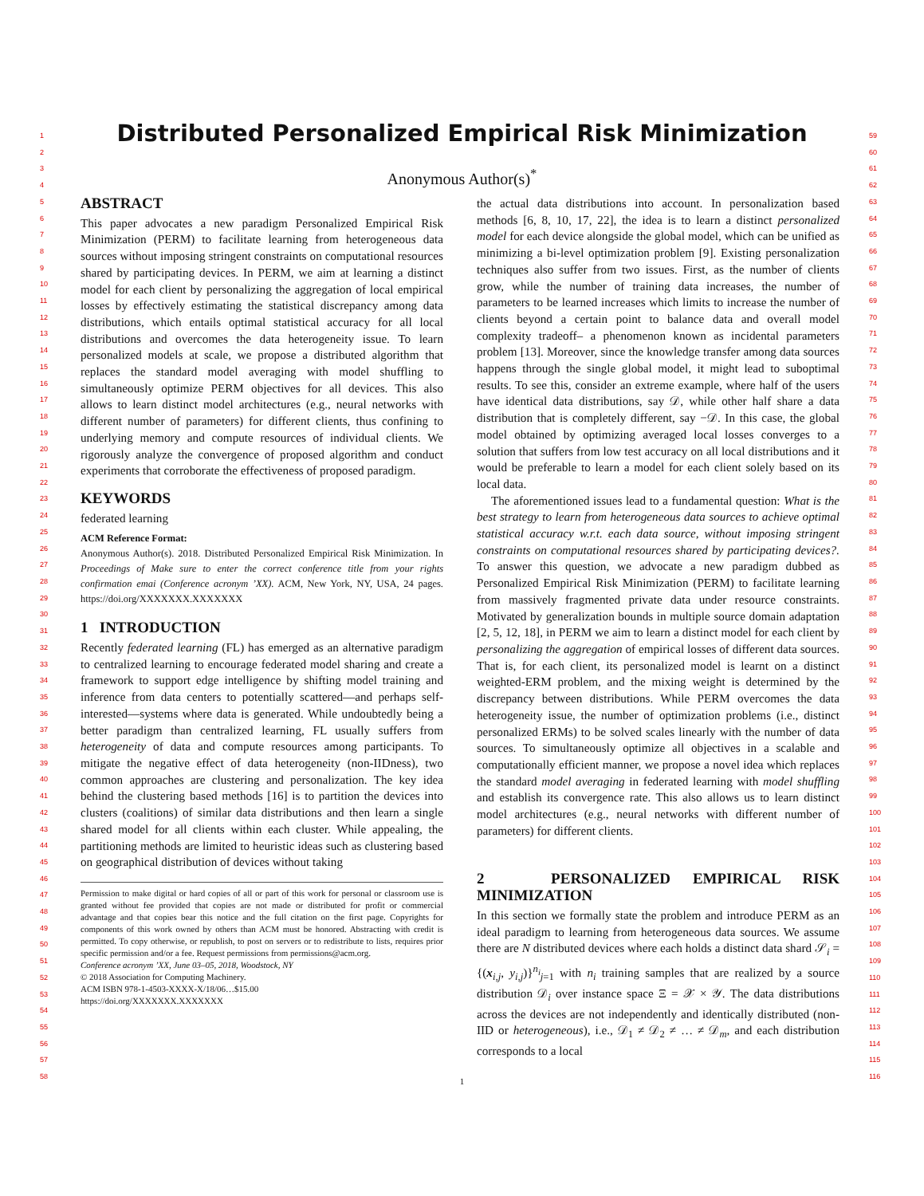1
2
3
4
5
6
7
8
9
10
11
12
13
14
15
16
17
18
19
20
21
22
23
24
25
26
27
28
29
30
31
32
33
34
35
36
37
38
39
40
41
42
43
44
45
46
47
48
49
50
51
52
53
54
55
56
57
58
59
60
61
62
63
64
65
66
67
68
69
70
71
72
73
74
75
76
77
78
79
80
81
82
83
84
85
86
87
88
89
90
91
92
93
94
95
96
97
98
99
100
101
102
103
104
105
106
107
108
109
110
111
112
113
114
115
116
Distributed Personalized Empirical Risk Minimization
Anonymous Author(s)<sup>*</sup>
ABSTRACT
This paper advocates a new paradigm Personalized Empirical Risk Minimization (PERM) to facilitate learning from heterogeneous data sources without imposing stringent constraints on computational resources shared by participating devices. In PERM, we aim at learning a distinct model for each client by personalizing the aggregation of local empirical losses by effectively estimating the statistical discrepancy among data distributions, which entails optimal statistical accuracy for all local distributions and overcomes the data heterogeneity issue. To learn personalized models at scale, we propose a distributed algorithm that replaces the standard model averaging with model shuffling to simultaneously optimize PERM objectives for all devices. This also allows to learn distinct model architectures (e.g., neural networks with different number of parameters) for different clients, thus confining to underlying memory and compute resources of individual clients. We rigorously analyze the convergence of proposed algorithm and conduct experiments that corroborate the effectiveness of proposed paradigm.
KEYWORDS
federated learning
ACM Reference Format:
Anonymous Author(s). 2018. Distributed Personalized Empirical Risk Minimization. In Proceedings of Make sure to enter the correct conference title from your rights confirmation emai (Conference acronym ’XX). ACM, New York, NY, USA, 24 pages. https://doi.org/XXXXXXX.XXXXXXX
1 INTRODUCTION
Recently federated learning (FL) has emerged as an alternative paradigm to centralized learning to encourage federated model sharing and create a framework to support edge intelligence by shifting model training and inference from data centers to potentially scattered—and perhaps self-interested—systems where data is generated. While undoubtedly being a better paradigm than centralized learning, FL usually suffers from heterogeneity of data and compute resources among participants. To mitigate the negative effect of data heterogeneity (non-IIDness), two common approaches are clustering and personalization. The key idea behind the clustering based methods [16] is to partition the devices into clusters (coalitions) of similar data distributions and then learn a single shared model for all clients within each cluster. While appealing, the partitioning methods are limited to heuristic ideas such as clustering based on geographical distribution of devices without taking
Permission to make digital or hard copies of all or part of this work for personal or classroom use is granted without fee provided that copies are not made or distributed for profit or commercial advantage and that copies bear this notice and the full citation on the first page. Copyrights for components of this work owned by others than ACM must be honored. Abstracting with credit is permitted. To copy otherwise, or republish, to post on servers or to redistribute to lists, requires prior specific permission and/or a fee. Request permissions from permissions@acm.org.
Conference acronym ’XX, June 03–05, 2018, Woodstock, NY
© 2018 Association for Computing Machinery.
ACM ISBN 978-1-4503-XXXX-X/18/06…$15.00
https://doi.org/XXXXXXX.XXXXXXX
the actual data distributions into account. In personalization based methods [6, 8, 10, 17, 22], the idea is to learn a distinct personalized model for each device alongside the global model, which can be unified as minimizing a bi-level optimization problem [9]. Existing personalization techniques also suffer from two issues. First, as the number of clients grow, while the number of training data increases, the number of parameters to be learned increases which limits to increase the number of clients beyond a certain point to balance data and overall model complexity tradeoff– a phenomenon known as incidental parameters problem [13]. Moreover, since the knowledge transfer among data sources happens through the single global model, it might lead to suboptimal results. To see this, consider an extreme example, where half of the users have identical data distributions, say 𝒟, while other half share a data distribution that is completely different, say −𝒟. In this case, the global model obtained by optimizing averaged local losses converges to a solution that suffers from low test accuracy on all local distributions and it would be preferable to learn a model for each client solely based on its local data.
The aforementioned issues lead to a fundamental question: What is the best strategy to learn from heterogeneous data sources to achieve optimal statistical accuracy w.r.t. each data source, without imposing stringent constraints on computational resources shared by participating devices?. To answer this question, we advocate a new paradigm dubbed as Personalized Empirical Risk Minimization (PERM) to facilitate learning from massively fragmented private data under resource constraints. Motivated by generalization bounds in multiple source domain adaptation [2, 5, 12, 18], in PERM we aim to learn a distinct model for each client by personalizing the aggregation of empirical losses of different data sources. That is, for each client, its personalized model is learnt on a distinct weighted-ERM problem, and the mixing weight is determined by the discrepancy between distributions. While PERM overcomes the data heterogeneity issue, the number of optimization problems (i.e., distinct personalized ERMs) to be solved scales linearly with the number of data sources. To simultaneously optimize all objectives in a scalable and computationally efficient manner, we propose a novel idea which replaces the standard model averaging in federated learning with model shuffling and establish its convergence rate. This also allows us to learn distinct model architectures (e.g., neural networks with different number of parameters) for different clients.
2 PERSONALIZED EMPIRICAL RISK MINIMIZATION
In this section we formally state the problem and introduce PERM as an ideal paradigm to learning from heterogeneous data sources. We assume there are N distributed devices where each holds a distinct data shard 𝒮<sub>i</sub> = {(x<sub>i,j</sub>, y<sub>i,j</sub>)}<sup>n<sub>i</sub></sup><sub>j=1</sub> with n<sub>i</sub> training samples that are realized by a source distribution 𝒟<sub>i</sub> over instance space Ξ = 𝒳 × 𝒴. The data distributions across the devices are not independently and identically distributed (non-IID or heterogeneous), i.e., 𝒟<sub>1</sub> ≠ 𝒟<sub>2</sub> ≠ … ≠ 𝒟<sub>m</sub>, and each distribution corresponds to a local
1